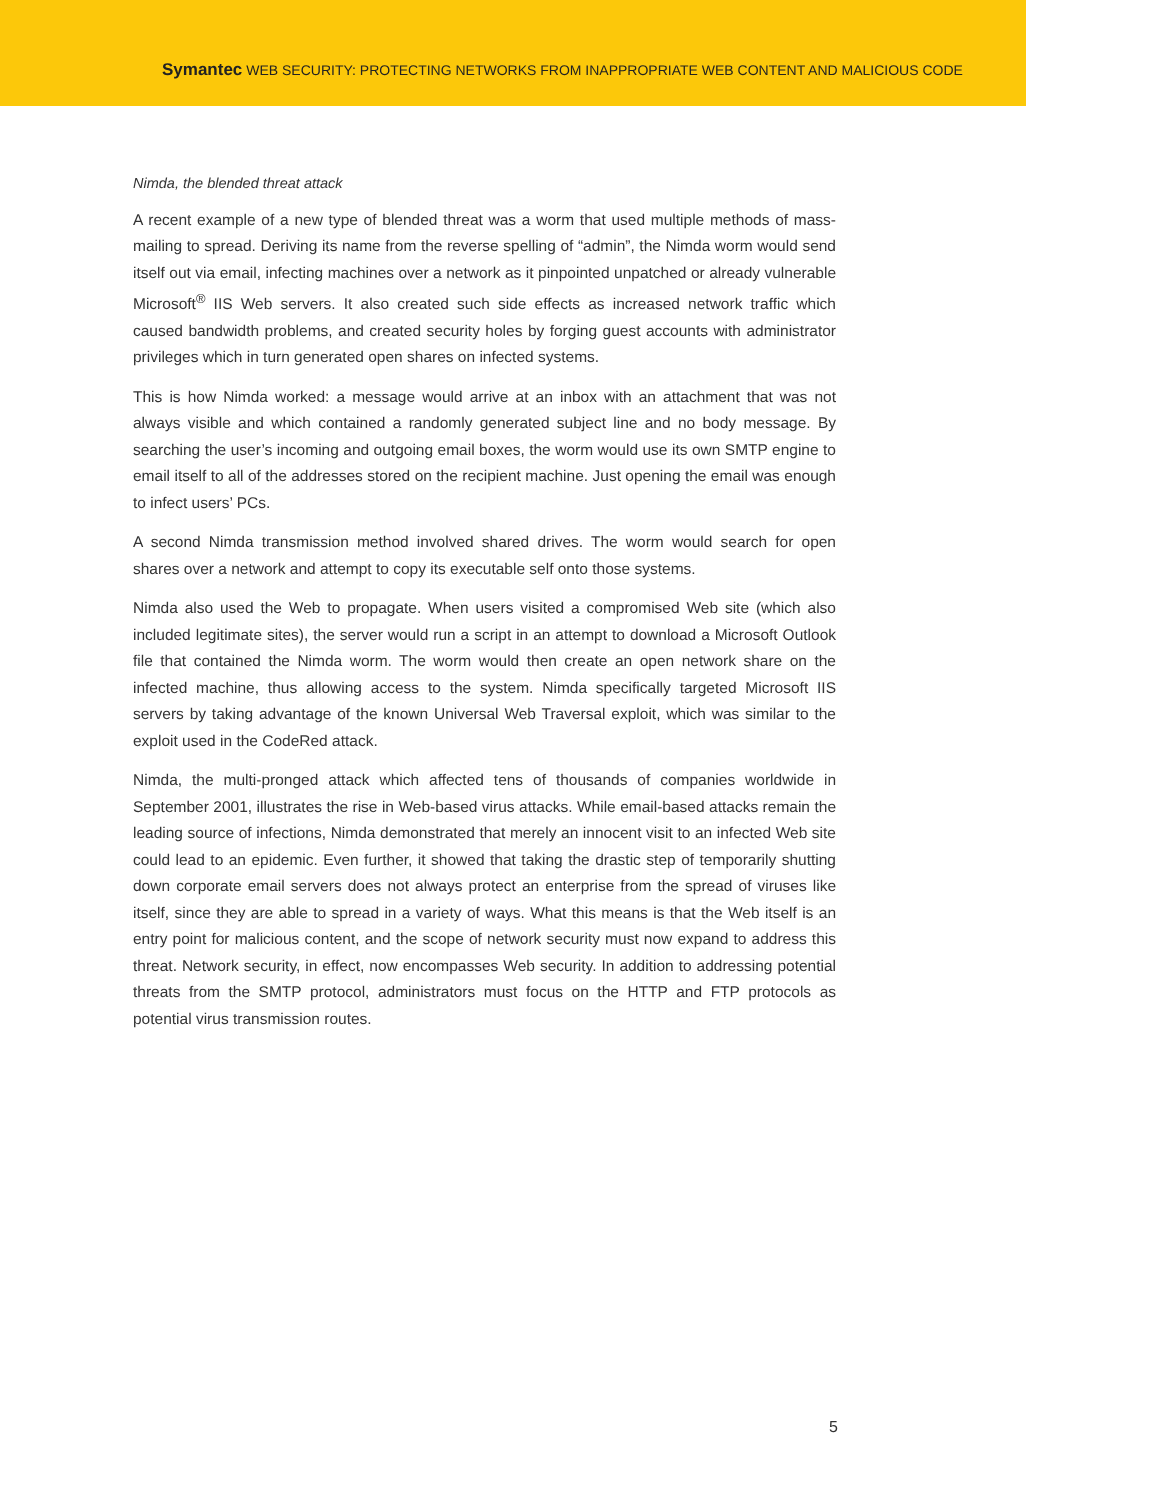Symantec WEB SECURITY: PROTECTING NETWORKS FROM INAPPROPRIATE WEB CONTENT AND MALICIOUS CODE
Nimda, the blended threat attack
A recent example of a new type of blended threat was a worm that used multiple methods of mass-mailing to spread. Deriving its name from the reverse spelling of “admin”, the Nimda worm would send itself out via email, infecting machines over a network as it pinpointed unpatched or already vulnerable Microsoft<sup>®</sup> IIS Web servers. It also created such side effects as increased network traffic which caused bandwidth problems, and created security holes by forging guest accounts with administrator privileges which in turn generated open shares on infected systems.
This is how Nimda worked: a message would arrive at an inbox with an attachment that was not always visible and which contained a randomly generated subject line and no body message. By searching the user’s incoming and outgoing email boxes, the worm would use its own SMTP engine to email itself to all of the addresses stored on the recipient machine. Just opening the email was enough to infect users’ PCs.
A second Nimda transmission method involved shared drives. The worm would search for open shares over a network and attempt to copy its executable self onto those systems.
Nimda also used the Web to propagate. When users visited a compromised Web site (which also included legitimate sites), the server would run a script in an attempt to download a Microsoft Outlook file that contained the Nimda worm. The worm would then create an open network share on the infected machine, thus allowing access to the system. Nimda specifically targeted Microsoft IIS servers by taking advantage of the known Universal Web Traversal exploit, which was similar to the exploit used in the CodeRed attack.
Nimda, the multi-pronged attack which affected tens of thousands of companies worldwide in September 2001, illustrates the rise in Web-based virus attacks. While email-based attacks remain the leading source of infections, Nimda demonstrated that merely an innocent visit to an infected Web site could lead to an epidemic. Even further, it showed that taking the drastic step of temporarily shutting down corporate email servers does not always protect an enterprise from the spread of viruses like itself, since they are able to spread in a variety of ways. What this means is that the Web itself is an entry point for malicious content, and the scope of network security must now expand to address this threat. Network security, in effect, now encompasses Web security. In addition to addressing potential threats from the SMTP protocol, administrators must focus on the HTTP and FTP protocols as potential virus transmission routes.
5